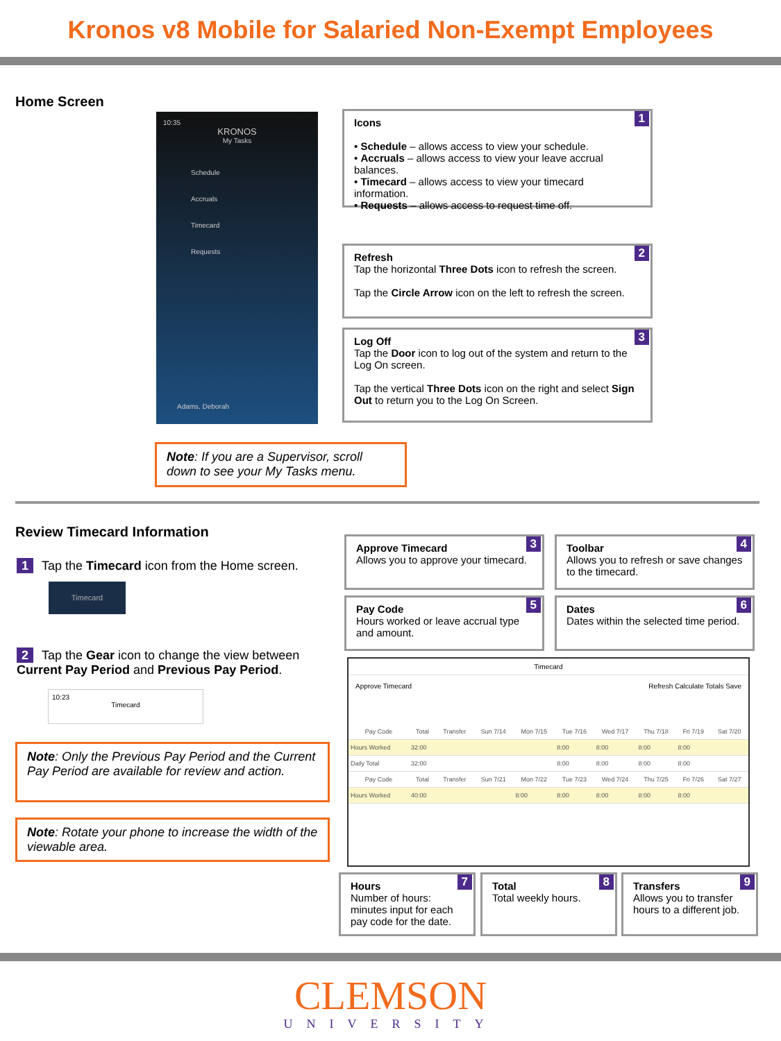Kronos v8 Mobile for Salaried Non-Exempt Employees
Home Screen
10:35
KRONOS
My Tasks
Schedule
Accruals
Timecard
Requests
Adams, Deborah
1 Icons
• Schedule – allows access to view your schedule.
• Accruals – allows access to view your leave accrual balances.
• Timecard – allows access to view your timecard information.
• Requests – allows access to request time off.
2 Refresh
Tap the horizontal Three Dots icon to refresh the screen.
Tap the Circle Arrow icon on the left to refresh the screen.
3 Log Off
Tap the Door icon to log out of the system and return to the Log On screen.
Tap the vertical Three Dots icon on the right and select Sign Out to return you to the Log On Screen.
Note: If you are a Supervisor, scroll down to see your My Tasks menu.
Review Timecard Information
1 Tap the Timecard icon from the Home screen.
Timecard
2 Tap the Gear icon to change the view between Current Pay Period and Previous Pay Period.
10:23
Timecard
Note: Only the Previous Pay Period and the Current Pay Period are available for review and action.
Note: Rotate your phone to increase the width of the viewable area.
3 Approve Timecard
Allows you to approve your timecard.
4 Toolbar
Allows you to refresh or save changes to the timecard.
5 Pay Code
Hours worked or leave accrual type and amount.
6 Dates
Dates within the selected time period.
Timecard
Approve Timecard Refresh Calculate Totals Save
| Pay Code | Total | Transfer | Sun 7/14 | Mon 7/15 | Tue 7/16 | Wed 7/17 | Thu 7/18 | Fri 7/19 | Sat 7/20 |
| --- | --- | --- | --- | --- | --- | --- | --- | --- | --- |
| Hours Worked | 32:00 | | | | 8:00 | 8:00 | 8:00 | 8:00 | |
| Daily Total | 32:00 | | | | 8:00 | 8:00 | 8:00 | 8:00 | |
| Pay Code | Total | Transfer | Sun 7/21 | Mon 7/22 | Tue 7/23 | Wed 7/24 | Thu 7/25 | Fri 7/26 | Sat 7/27 |
| Hours Worked | 40:00 | | | 8:00 | 8:00 | 8:00 | 8:00 | 8:00 | |
7 Hours
Number of hours: minutes input for each pay code for the date.
8 Total
Total weekly hours.
9 Transfers
Allows you to transfer hours to a different job.
CLEMSON
UNIVERSITY